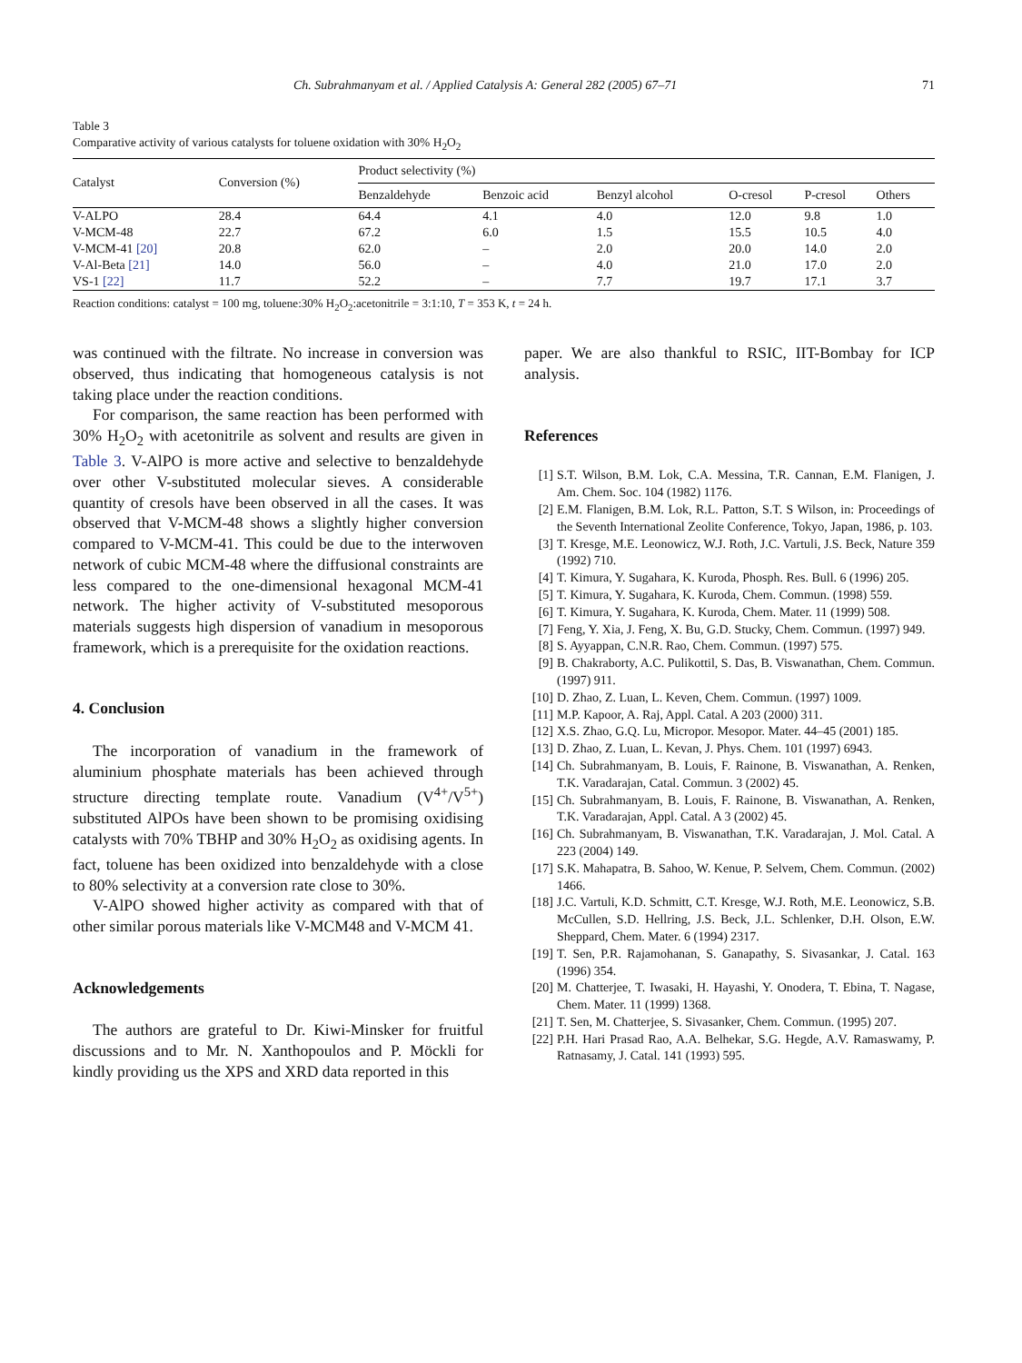Ch. Subrahmanyam et al. / Applied Catalysis A: General 282 (2005) 67–71 71
Table 3
Comparative activity of various catalysts for toluene oxidation with 30% H<sub>2</sub>O<sub>2</sub>
| Catalyst | Conversion (%) | Product selectivity (%) | | | | | |
| --- | --- | --- | --- | --- | --- | --- | --- |
| | | Benzaldehyde | Benzoic acid | Benzyl alcohol | O-cresol | P-cresol | Others |
| V-ALPO | 28.4 | 64.4 | 4.1 | 4.0 | 12.0 | 9.8 | 1.0 |
| V-MCM-48 | 22.7 | 67.2 | 6.0 | 1.5 | 15.5 | 10.5 | 4.0 |
| V-MCM-41 [20] | 20.8 | 62.0 | – | 2.0 | 20.0 | 14.0 | 2.0 |
| V-Al-Beta [21] | 14.0 | 56.0 | – | 4.0 | 21.0 | 17.0 | 2.0 |
| VS-1 [22] | 11.7 | 52.2 | – | 7.7 | 19.7 | 17.1 | 3.7 |
Reaction conditions: catalyst = 100 mg, toluene:30% H<sub>2</sub>O<sub>2</sub>:acetonitrile = 3:1:10, T = 353 K, t = 24 h.
was continued with the filtrate. No increase in conversion was observed, thus indicating that homogeneous catalysis is not taking place under the reaction conditions.
For comparison, the same reaction has been performed with 30% H<sub>2</sub>O<sub>2</sub> with acetonitrile as solvent and results are given in Table 3. V-AlPO is more active and selective to benzaldehyde over other V-substituted molecular sieves. A considerable quantity of cresols have been observed in all the cases. It was observed that V-MCM-48 shows a slightly higher conversion compared to V-MCM-41. This could be due to the interwoven network of cubic MCM-48 where the diffusional constraints are less compared to the one-dimensional hexagonal MCM-41 network. The higher activity of V-substituted mesoporous materials suggests high dispersion of vanadium in mesoporous framework, which is a prerequisite for the oxidation reactions.
4. Conclusion
The incorporation of vanadium in the framework of aluminium phosphate materials has been achieved through structure directing template route. Vanadium (V<sup>4+</sup>/V<sup>5+</sup>) substituted AlPOs have been shown to be promising oxidising catalysts with 70% TBHP and 30% H<sub>2</sub>O<sub>2</sub> as oxidising agents. In fact, toluene has been oxidized into benzaldehyde with a close to 80% selectivity at a conversion rate close to 30%.
V-AlPO showed higher activity as compared with that of other similar porous materials like V-MCM48 and V-MCM 41.
Acknowledgements
The authors are grateful to Dr. Kiwi-Minsker for fruitful discussions and to Mr. N. Xanthopoulos and P. Möckli for kindly providing us the XPS and XRD data reported in this
paper. We are also thankful to RSIC, IIT-Bombay for ICP analysis.
References
[1] S.T. Wilson, B.M. Lok, C.A. Messina, T.R. Cannan, E.M. Flanigen, J. Am. Chem. Soc. 104 (1982) 1176.
[2] E.M. Flanigen, B.M. Lok, R.L. Patton, S.T. S Wilson, in: Proceedings of the Seventh International Zeolite Conference, Tokyo, Japan, 1986, p. 103.
[3] T. Kresge, M.E. Leonowicz, W.J. Roth, J.C. Vartuli, J.S. Beck, Nature 359 (1992) 710.
[4] T. Kimura, Y. Sugahara, K. Kuroda, Phosph. Res. Bull. 6 (1996) 205.
[5] T. Kimura, Y. Sugahara, K. Kuroda, Chem. Commun. (1998) 559.
[6] T. Kimura, Y. Sugahara, K. Kuroda, Chem. Mater. 11 (1999) 508.
[7] Feng, Y. Xia, J. Feng, X. Bu, G.D. Stucky, Chem. Commun. (1997) 949.
[8] S. Ayyappan, C.N.R. Rao, Chem. Commun. (1997) 575.
[9] B. Chakraborty, A.C. Pulikottil, S. Das, B. Viswanathan, Chem. Commun. (1997) 911.
[10] D. Zhao, Z. Luan, L. Keven, Chem. Commun. (1997) 1009.
[11] M.P. Kapoor, A. Raj, Appl. Catal. A 203 (2000) 311.
[12] X.S. Zhao, G.Q. Lu, Micropor. Mesopor. Mater. 44–45 (2001) 185.
[13] D. Zhao, Z. Luan, L. Kevan, J. Phys. Chem. 101 (1997) 6943.
[14] Ch. Subrahmanyam, B. Louis, F. Rainone, B. Viswanathan, A. Renken, T.K. Varadarajan, Catal. Commun. 3 (2002) 45.
[15] Ch. Subrahmanyam, B. Louis, F. Rainone, B. Viswanathan, A. Renken, T.K. Varadarajan, Appl. Catal. A 3 (2002) 45.
[16] Ch. Subrahmanyam, B. Viswanathan, T.K. Varadarajan, J. Mol. Catal. A 223 (2004) 149.
[17] S.K. Mahapatra, B. Sahoo, W. Kenue, P. Selvem, Chem. Commun. (2002) 1466.
[18] J.C. Vartuli, K.D. Schmitt, C.T. Kresge, W.J. Roth, M.E. Leonowicz, S.B. McCullen, S.D. Hellring, J.S. Beck, J.L. Schlenker, D.H. Olson, E.W. Sheppard, Chem. Mater. 6 (1994) 2317.
[19] T. Sen, P.R. Rajamohanan, S. Ganapathy, S. Sivasankar, J. Catal. 163 (1996) 354.
[20] M. Chatterjee, T. Iwasaki, H. Hayashi, Y. Onodera, T. Ebina, T. Nagase, Chem. Mater. 11 (1999) 1368.
[21] T. Sen, M. Chatterjee, S. Sivasanker, Chem. Commun. (1995) 207.
[22] P.H. Hari Prasad Rao, A.A. Belhekar, S.G. Hegde, A.V. Ramaswamy, P. Ratnasamy, J. Catal. 141 (1993) 595.